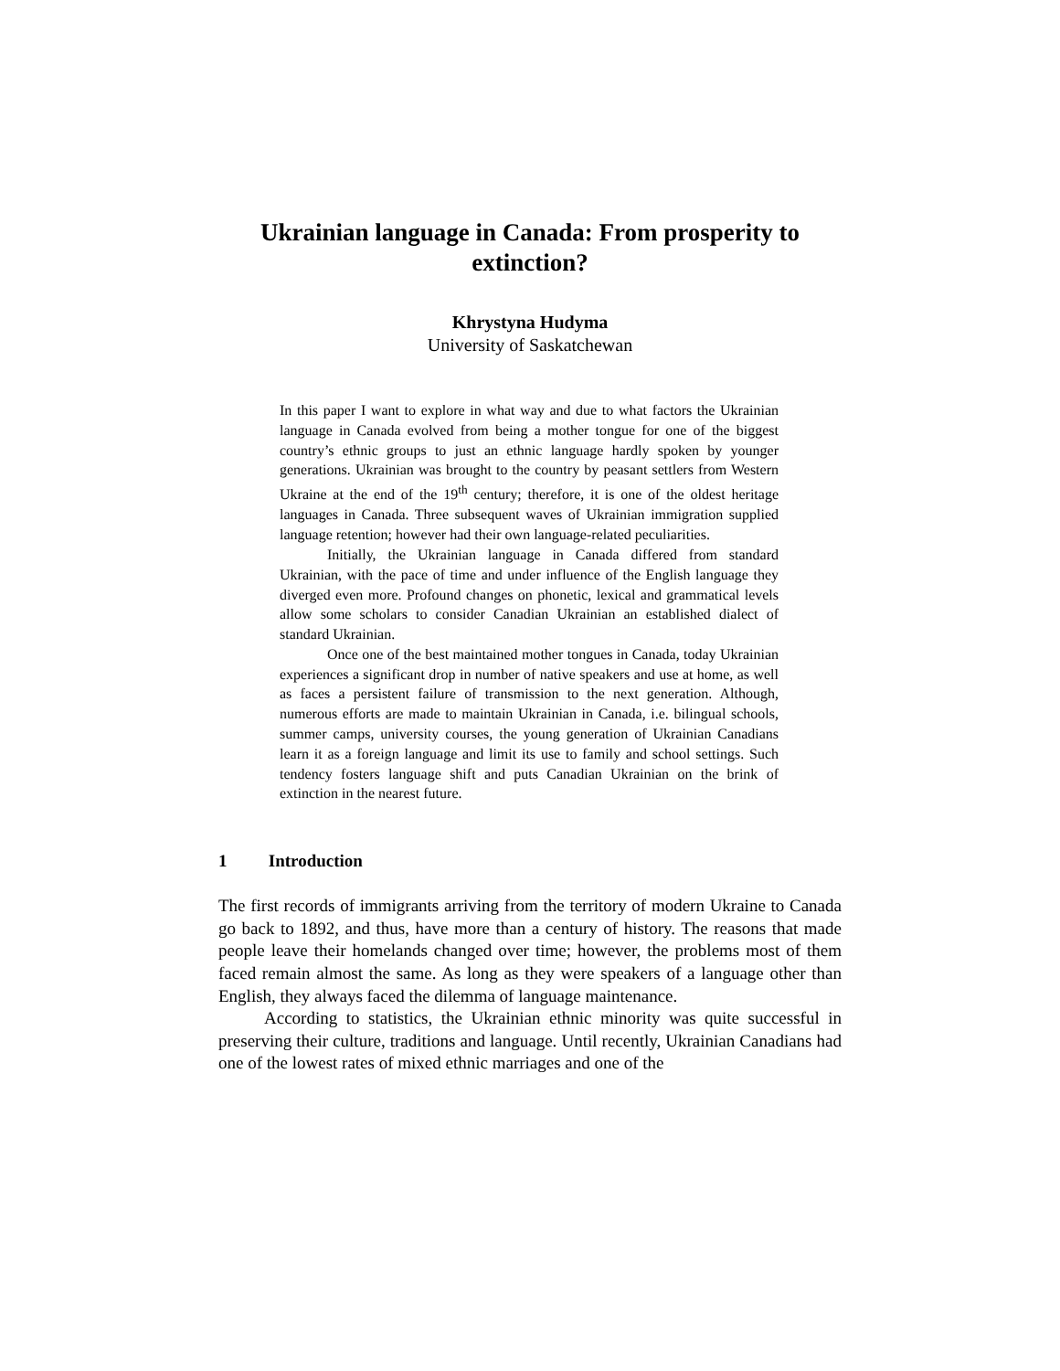Ukrainian language in Canada: From prosperity to extinction?
Khrystyna Hudyma
University of Saskatchewan
In this paper I want to explore in what way and due to what factors the Ukrainian language in Canada evolved from being a mother tongue for one of the biggest country’s ethnic groups to just an ethnic language hardly spoken by younger generations. Ukrainian was brought to the country by peasant settlers from Western Ukraine at the end of the 19<sup>th</sup> century; therefore, it is one of the oldest heritage languages in Canada. Three subsequent waves of Ukrainian immigration supplied language retention; however had their own language-related peculiarities.
Initially, the Ukrainian language in Canada differed from standard Ukrainian, with the pace of time and under influence of the English language they diverged even more. Profound changes on phonetic, lexical and grammatical levels allow some scholars to consider Canadian Ukrainian an established dialect of standard Ukrainian.
Once one of the best maintained mother tongues in Canada, today Ukrainian experiences a significant drop in number of native speakers and use at home, as well as faces a persistent failure of transmission to the next generation. Although, numerous efforts are made to maintain Ukrainian in Canada, i.e. bilingual schools, summer camps, university courses, the young generation of Ukrainian Canadians learn it as a foreign language and limit its use to family and school settings. Such tendency fosters language shift and puts Canadian Ukrainian on the brink of extinction in the nearest future.
1 Introduction
The first records of immigrants arriving from the territory of modern Ukraine to Canada go back to 1892, and thus, have more than a century of history. The reasons that made people leave their homelands changed over time; however, the problems most of them faced remain almost the same. As long as they were speakers of a language other than English, they always faced the dilemma of language maintenance.
According to statistics, the Ukrainian ethnic minority was quite successful in preserving their culture, traditions and language. Until recently, Ukrainian Canadians had one of the lowest rates of mixed ethnic marriages and one of the